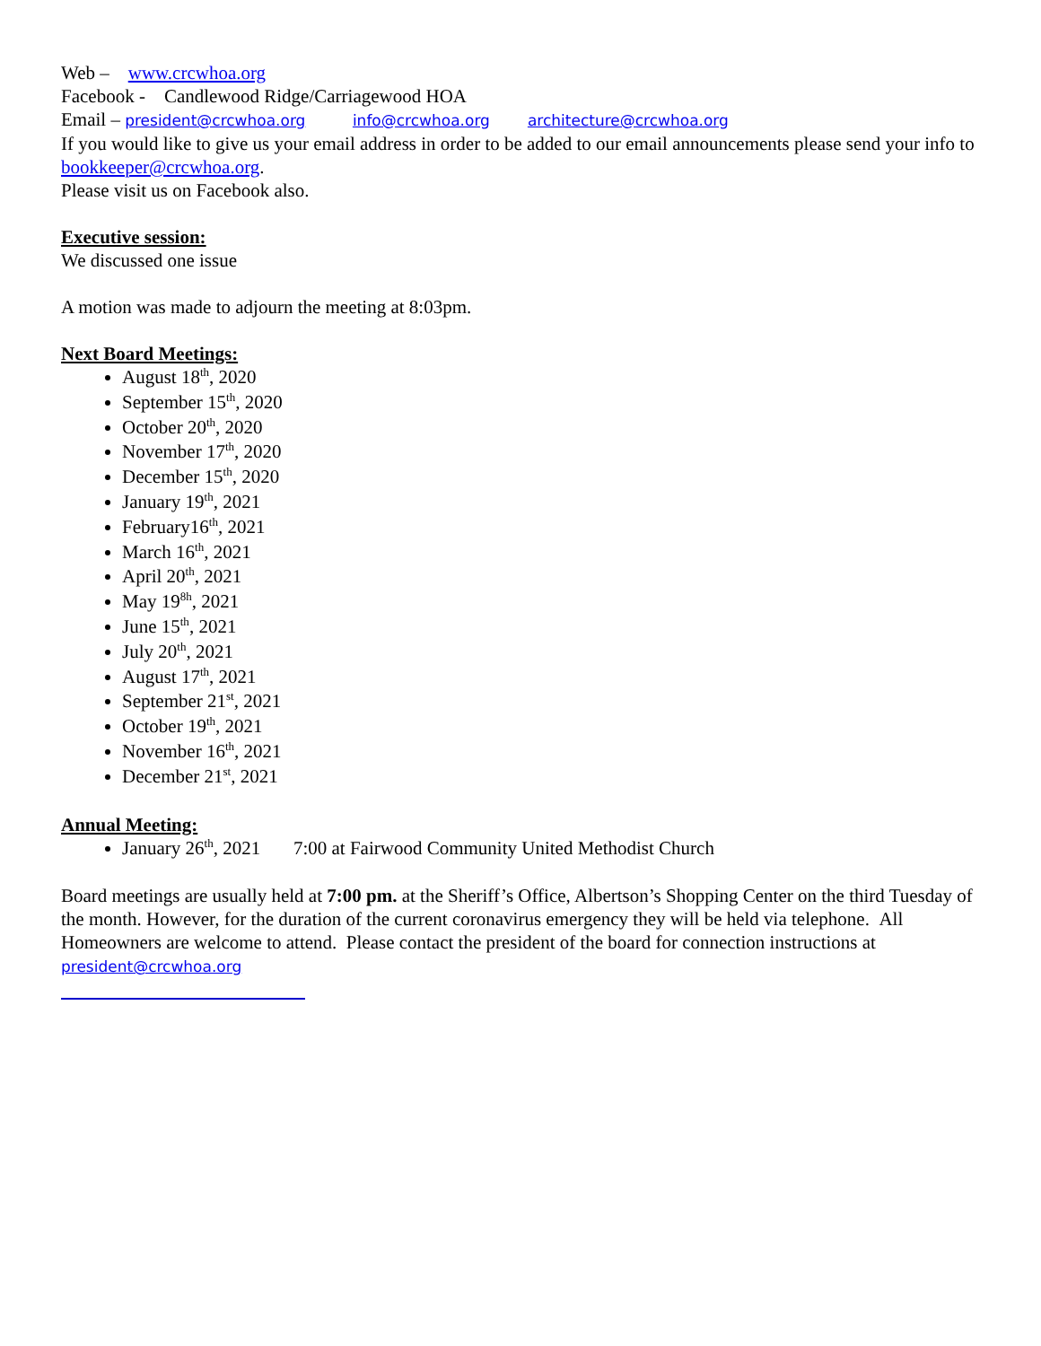Web – www.crcwhoa.org
Facebook - Candlewood Ridge/Carriagewood HOA
Email – president@crcwhoa.org info@crcwhoa.org architecture@crcwhoa.org
If you would like to give us your email address in order to be added to our email announcements please send your info to bookkeeper@crcwhoa.org.
Please visit us on Facebook also.
Executive session:
We discussed one issue
A motion was made to adjourn the meeting at 8:03pm.
Next Board Meetings:
August 18<sup>th</sup>, 2020
September 15<sup>th</sup>, 2020
October 20<sup>th</sup>, 2020
November 17<sup>th</sup>, 2020
December 15<sup>th</sup>, 2020
January 19<sup>th</sup>, 2021
February16<sup>th</sup>, 2021
March 16<sup>th</sup>, 2021
April 20<sup>th</sup>, 2021
May 19<sup>8h</sup>, 2021
June 15<sup>th</sup>, 2021
July 20<sup>th</sup>, 2021
August 17<sup>th</sup>, 2021
September 21<sup>st</sup>, 2021
October 19<sup>th</sup>, 2021
November 16<sup>th</sup>, 2021
December 21<sup>st</sup>, 2021
Annual Meeting:
January 26<sup>th</sup>, 2021 7:00 at Fairwood Community United Methodist Church
Board meetings are usually held at 7:00 pm. at the Sheriff’s Office, Albertson’s Shopping Center on the third Tuesday of the month. However, for the duration of the current coronavirus emergency they will be held via telephone. All Homeowners are welcome to attend. Please contact the president of the board for connection instructions at president@crcwhoa.org